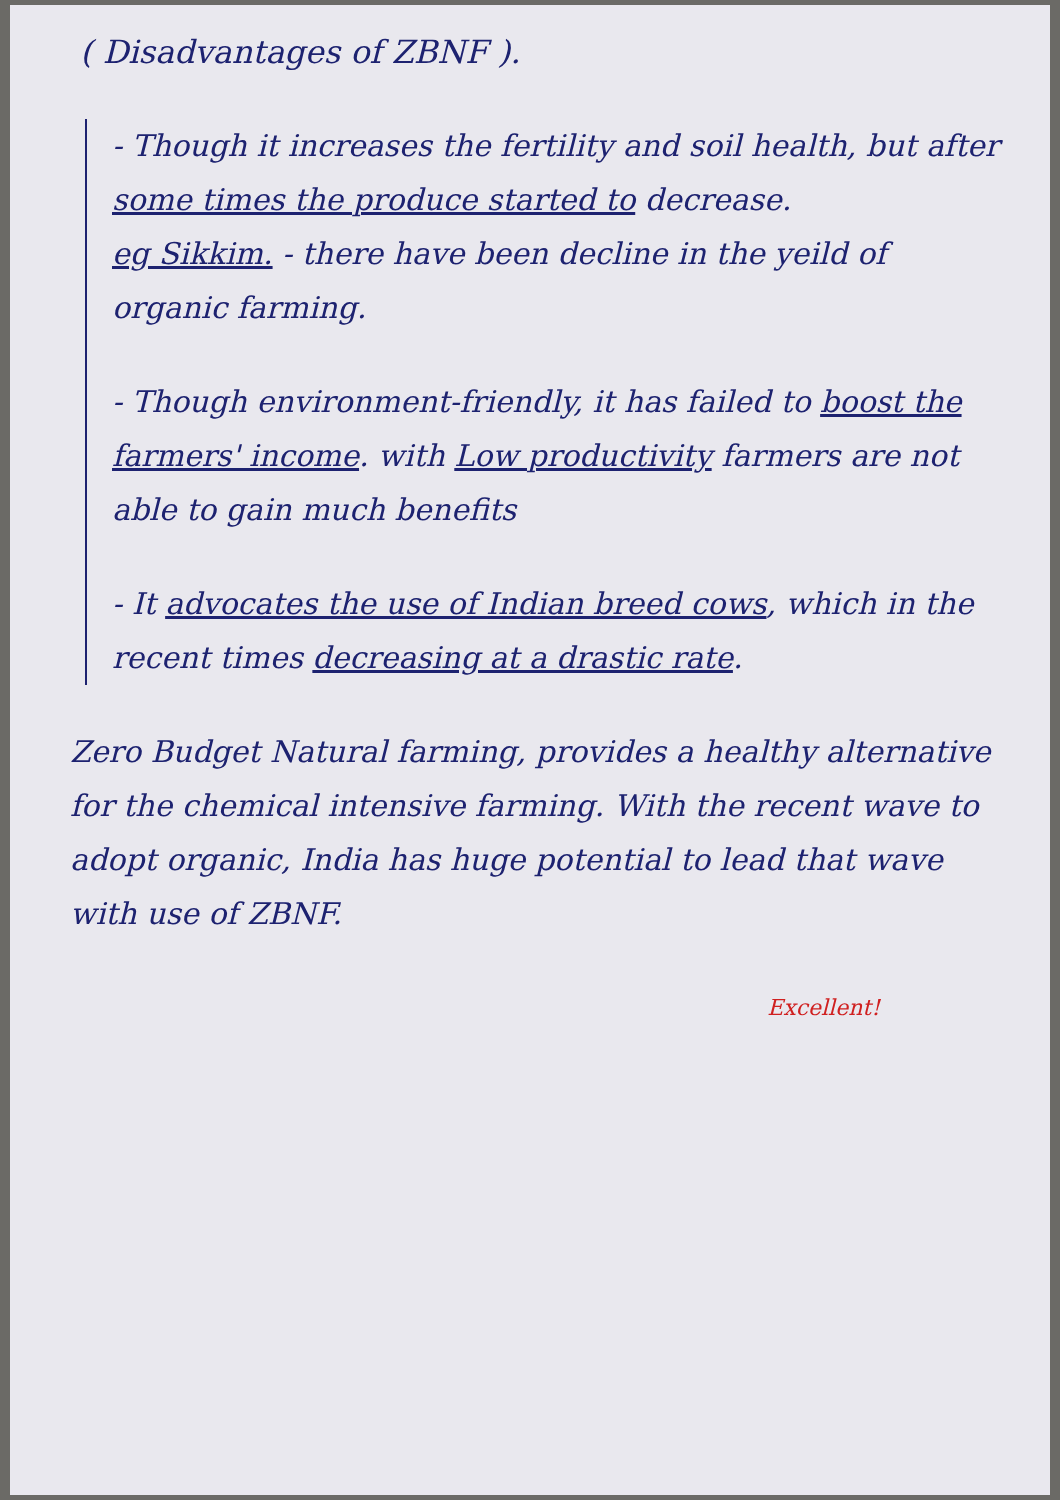( Disadvantages of ZBNF ).
- Though it increases the fertility and soil health, but after some times the produce started to decrease.
eg Sikkim. - there have been decline in the yeild of organic farming.
- Though environment-friendly, it has failed to boost the farmers' income. with Low productivity farmers are not able to gain much benefits
- It advocates the use of Indian breed cows, which in the recent times decreasing at a drastic rate.
Zero Budget Natural farming, provides a healthy alternative for the chemical intensive farming. With the recent wave to adopt organic, India has huge potential to lead that wave with use of ZBNF.
Excellent!